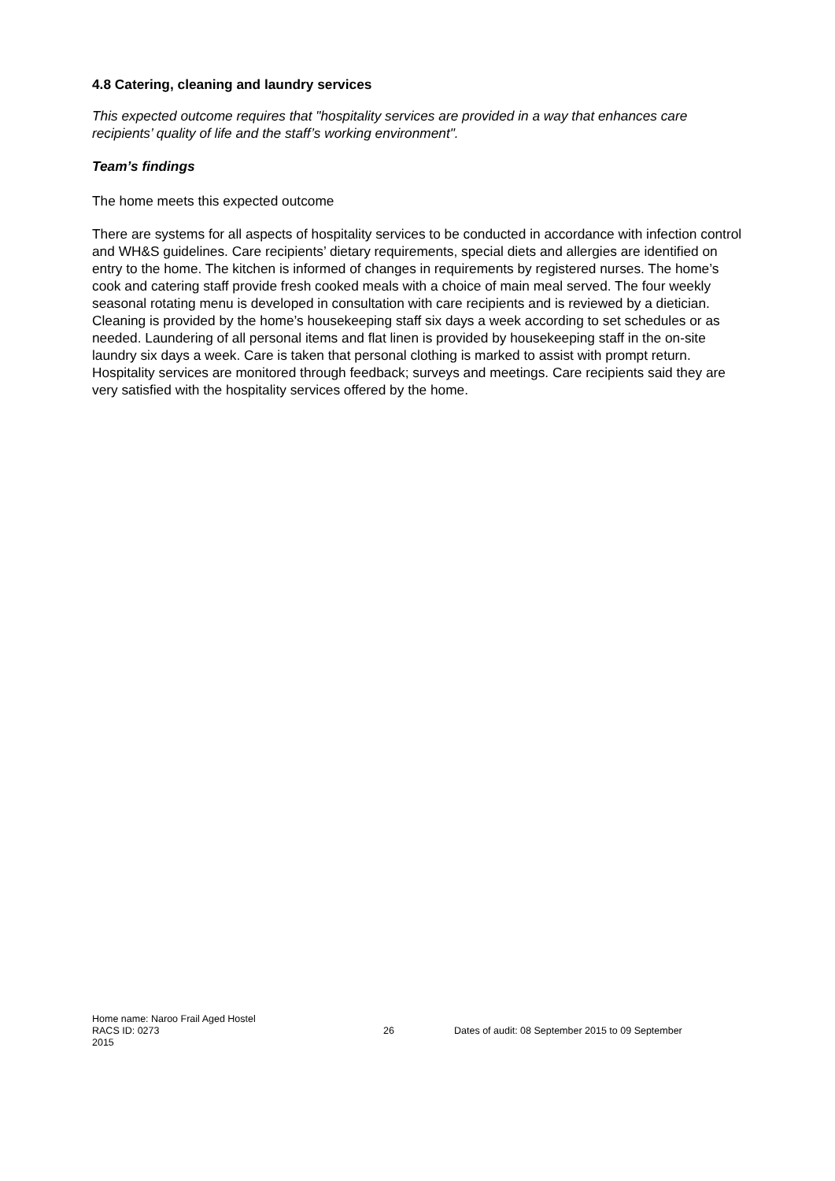4.8 Catering, cleaning and laundry services
This expected outcome requires that "hospitality services are provided in a way that enhances care recipients’ quality of life and the staff’s working environment".
Team’s findings
The home meets this expected outcome
There are systems for all aspects of hospitality services to be conducted in accordance with infection control and WH&S guidelines. Care recipients’ dietary requirements, special diets and allergies are identified on entry to the home. The kitchen is informed of changes in requirements by registered nurses. The home’s cook and catering staff provide fresh cooked meals with a choice of main meal served. The four weekly seasonal rotating menu is developed in consultation with care recipients and is reviewed by a dietician. Cleaning is provided by the home’s housekeeping staff six days a week according to set schedules or as needed. Laundering of all personal items and flat linen is provided by housekeeping staff in the on-site laundry six days a week. Care is taken that personal clothing is marked to assist with prompt return. Hospitality services are monitored through feedback; surveys and meetings. Care recipients said they are very satisfied with the hospitality services offered by the home.
Home name: Naroo Frail Aged Hostel
RACS ID: 0273 26 Dates of audit: 08 September 2015 to 09 September
2015